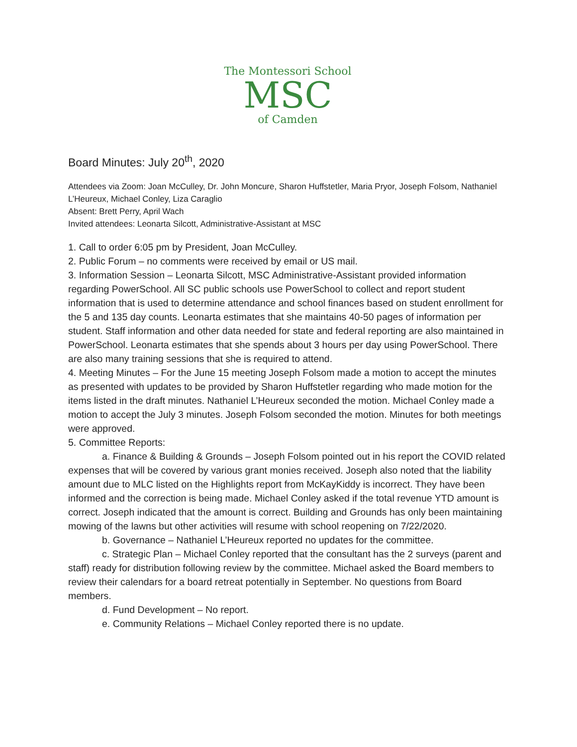The Montessori School
MSC
of Camden
Board Minutes: July 20<sup>th</sup>, 2020
Attendees via Zoom: Joan McCulley, Dr. John Moncure, Sharon Huffstetler, Maria Pryor, Joseph Folsom, Nathaniel L’Heureux, Michael Conley, Liza Caraglio
Absent: Brett Perry, April Wach
Invited attendees: Leonarta Silcott, Administrative-Assistant at MSC
1. Call to order 6:05 pm by President, Joan McCulley.
2. Public Forum – no comments were received by email or US mail.
3. Information Session – Leonarta Silcott, MSC Administrative-Assistant provided information regarding PowerSchool. All SC public schools use PowerSchool to collect and report student information that is used to determine attendance and school finances based on student enrollment for the 5 and 135 day counts. Leonarta estimates that she maintains 40-50 pages of information per student. Staff information and other data needed for state and federal reporting are also maintained in PowerSchool. Leonarta estimates that she spends about 3 hours per day using PowerSchool. There are also many training sessions that she is required to attend.
4. Meeting Minutes – For the June 15 meeting Joseph Folsom made a motion to accept the minutes as presented with updates to be provided by Sharon Huffstetler regarding who made motion for the items listed in the draft minutes. Nathaniel L’Heureux seconded the motion. Michael Conley made a motion to accept the July 3 minutes. Joseph Folsom seconded the motion. Minutes for both meetings were approved.
5. Committee Reports:
a. Finance & Building & Grounds – Joseph Folsom pointed out in his report the COVID related expenses that will be covered by various grant monies received. Joseph also noted that the liability amount due to MLC listed on the Highlights report from McKayKiddy is incorrect. They have been informed and the correction is being made. Michael Conley asked if the total revenue YTD amount is correct. Joseph indicated that the amount is correct. Building and Grounds has only been maintaining mowing of the lawns but other activities will resume with school reopening on 7/22/2020.
b. Governance – Nathaniel L’Heureux reported no updates for the committee.
c. Strategic Plan – Michael Conley reported that the consultant has the 2 surveys (parent and staff) ready for distribution following review by the committee. Michael asked the Board members to review their calendars for a board retreat potentially in September. No questions from Board members.
d. Fund Development – No report.
e. Community Relations – Michael Conley reported there is no update.